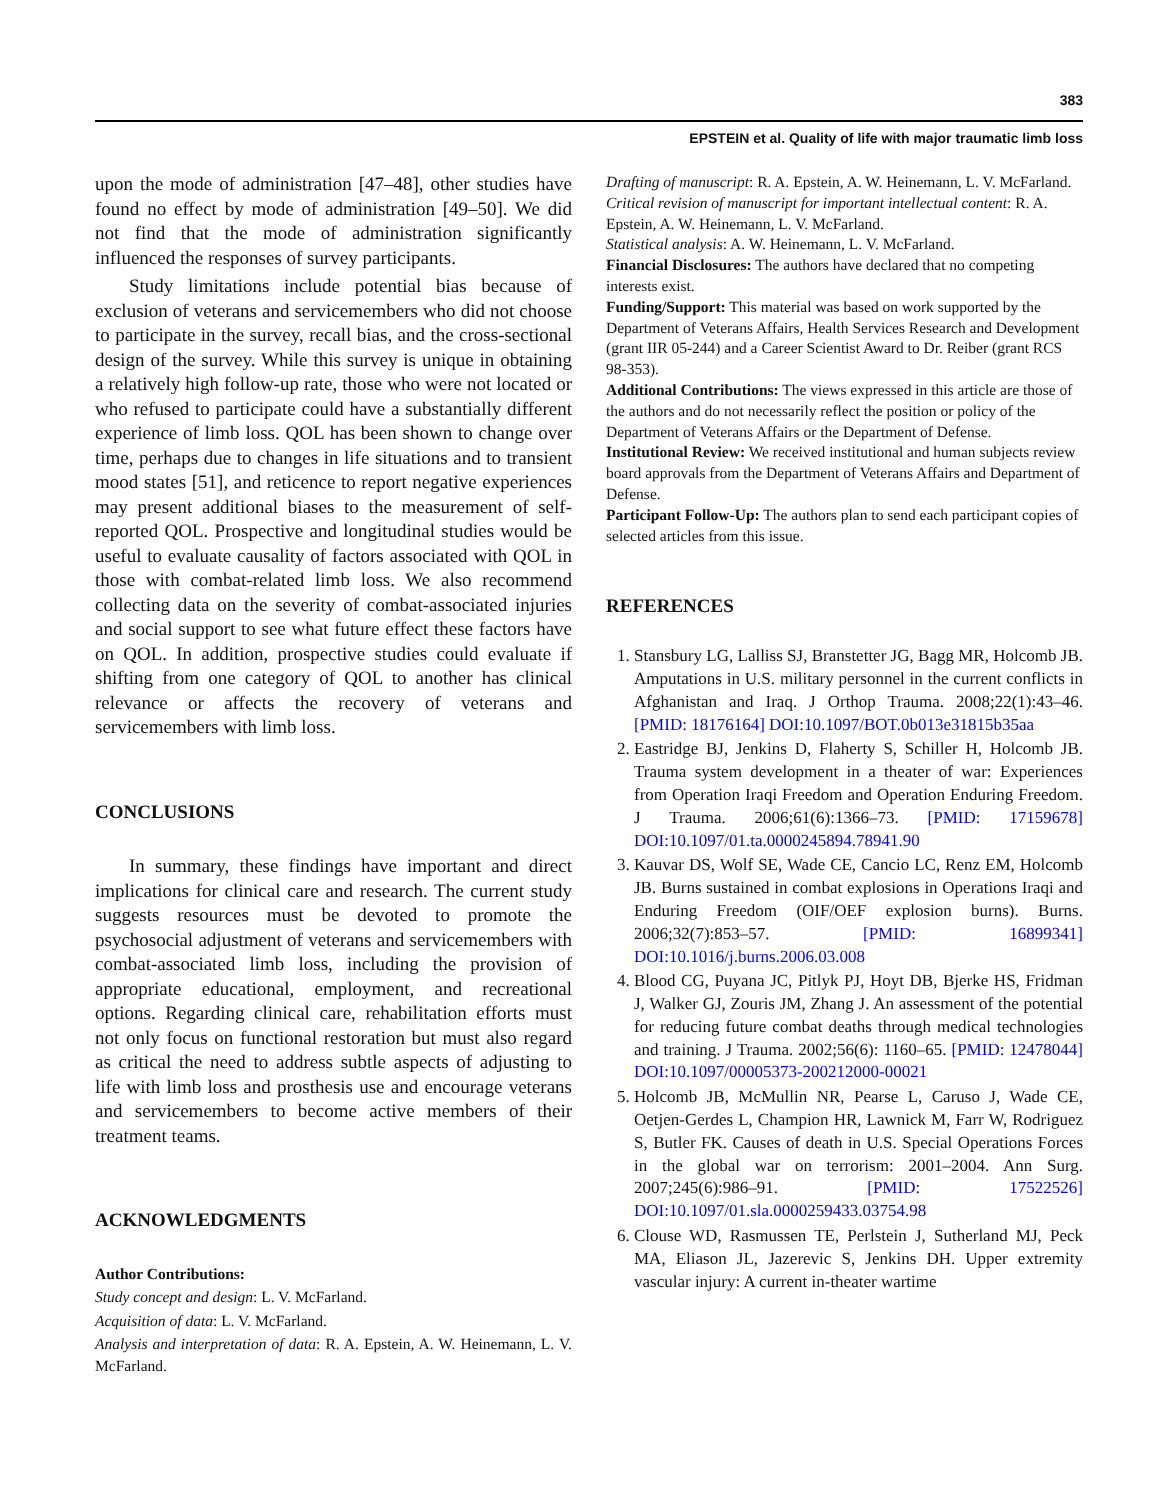383
EPSTEIN et al. Quality of life with major traumatic limb loss
upon the mode of administration [47–48], other studies have found no effect by mode of administration [49–50]. We did not find that the mode of administration significantly influenced the responses of survey participants.
Study limitations include potential bias because of exclusion of veterans and servicemembers who did not choose to participate in the survey, recall bias, and the cross-sectional design of the survey. While this survey is unique in obtaining a relatively high follow-up rate, those who were not located or who refused to participate could have a substantially different experience of limb loss. QOL has been shown to change over time, perhaps due to changes in life situations and to transient mood states [51], and reticence to report negative experiences may present additional biases to the measurement of self-reported QOL. Prospective and longitudinal studies would be useful to evaluate causality of factors associated with QOL in those with combat-related limb loss. We also recommend collecting data on the severity of combat-associated injuries and social support to see what future effect these factors have on QOL. In addition, prospective studies could evaluate if shifting from one category of QOL to another has clinical relevance or affects the recovery of veterans and servicemembers with limb loss.
CONCLUSIONS
In summary, these findings have important and direct implications for clinical care and research. The current study suggests resources must be devoted to promote the psychosocial adjustment of veterans and servicemembers with combat-associated limb loss, including the provision of appropriate educational, employment, and recreational options. Regarding clinical care, rehabilitation efforts must not only focus on functional restoration but must also regard as critical the need to address subtle aspects of adjusting to life with limb loss and prosthesis use and encourage veterans and servicemembers to become active members of their treatment teams.
ACKNOWLEDGMENTS
Author Contributions:
Study concept and design: L. V. McFarland.
Acquisition of data: L. V. McFarland.
Analysis and interpretation of data: R. A. Epstein, A. W. Heinemann, L. V. McFarland.
Drafting of manuscript: R. A. Epstein, A. W. Heinemann, L. V. McFarland.
Critical revision of manuscript for important intellectual content: R. A. Epstein, A. W. Heinemann, L. V. McFarland.
Statistical analysis: A. W. Heinemann, L. V. McFarland.
Financial Disclosures: The authors have declared that no competing interests exist.
Funding/Support: This material was based on work supported by the Department of Veterans Affairs, Health Services Research and Development (grant IIR 05-244) and a Career Scientist Award to Dr. Reiber (grant RCS 98-353).
Additional Contributions: The views expressed in this article are those of the authors and do not necessarily reflect the position or policy of the Department of Veterans Affairs or the Department of Defense.
Institutional Review: We received institutional and human subjects review board approvals from the Department of Veterans Affairs and Department of Defense.
Participant Follow-Up: The authors plan to send each participant copies of selected articles from this issue.
REFERENCES
1. Stansbury LG, Lalliss SJ, Branstetter JG, Bagg MR, Holcomb JB. Amputations in U.S. military personnel in the current conflicts in Afghanistan and Iraq. J Orthop Trauma. 2008;22(1):43–46. [PMID: 18176164] DOI:10.1097/BOT.0b013e31815b35aa
2. Eastridge BJ, Jenkins D, Flaherty S, Schiller H, Holcomb JB. Trauma system development in a theater of war: Experiences from Operation Iraqi Freedom and Operation Enduring Freedom. J Trauma. 2006;61(6):1366–73. [PMID: 17159678] DOI:10.1097/01.ta.0000245894.78941.90
3. Kauvar DS, Wolf SE, Wade CE, Cancio LC, Renz EM, Holcomb JB. Burns sustained in combat explosions in Operations Iraqi and Enduring Freedom (OIF/OEF explosion burns). Burns. 2006;32(7):853–57. [PMID: 16899341] DOI:10.1016/j.burns.2006.03.008
4. Blood CG, Puyana JC, Pitlyk PJ, Hoyt DB, Bjerke HS, Fridman J, Walker GJ, Zouris JM, Zhang J. An assessment of the potential for reducing future combat deaths through medical technologies and training. J Trauma. 2002;56(6): 1160–65. [PMID: 12478044] DOI:10.1097/00005373-200212000-00021
5. Holcomb JB, McMullin NR, Pearse L, Caruso J, Wade CE, Oetjen-Gerdes L, Champion HR, Lawnick M, Farr W, Rodriguez S, Butler FK. Causes of death in U.S. Special Operations Forces in the global war on terrorism: 2001–2004. Ann Surg. 2007;245(6):986–91. [PMID: 17522526] DOI:10.1097/01.sla.0000259433.03754.98
6. Clouse WD, Rasmussen TE, Perlstein J, Sutherland MJ, Peck MA, Eliason JL, Jazerevic S, Jenkins DH. Upper extremity vascular injury: A current in-theater wartime